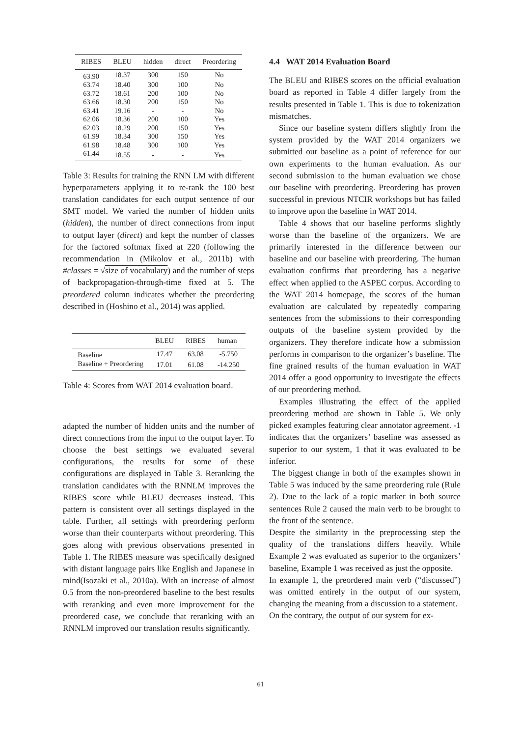| RIBES | BLEU | hidden | direct | Preordering |
| --- | --- | --- | --- | --- |
| 63.90 | 18.37 | 300 | 150 | No |
| 63.74 | 18.40 | 300 | 100 | No |
| 63.72 | 18.61 | 200 | 100 | No |
| 63.66 | 18.30 | 200 | 150 | No |
| 63.41 | 19.16 | - | - | No |
| 62.06 | 18.36 | 200 | 100 | Yes |
| 62.03 | 18.29 | 200 | 150 | Yes |
| 61.99 | 18.34 | 300 | 150 | Yes |
| 61.98 | 18.48 | 300 | 100 | Yes |
| 61.44 | 18.55 | - | - | Yes |
Table 3: Results for training the RNN LM with different hyperparameters applying it to re-rank the 100 best translation candidates for each output sentence of our SMT model. We varied the number of hidden units (hidden), the number of direct connections from input to output layer (direct) and kept the number of classes for the factored softmax fixed at 220 (following the recommendation in (Mikolov et al., 2011b) with #classes = √size of vocabulary) and the number of steps of backpropagation-through-time fixed at 5. The preordered column indicates whether the preordering described in (Hoshino et al., 2014) was applied.
| | BLEU | RIBES | human |
| --- | --- | --- | --- |
| Baseline | 17.47 | 63.08 | -5.750 |
| Baseline + Preordering | 17.01 | 61.08 | -14.250 |
Table 4: Scores from WAT 2014 evaluation board.
adapted the number of hidden units and the number of direct connections from the input to the output layer. To choose the best settings we evaluated several configurations, the results for some of these configurations are displayed in Table 3. Reranking the translation candidates with the RNNLM improves the RIBES score while BLEU decreases instead. This pattern is consistent over all settings displayed in the table. Further, all settings with preordering perform worse than their counterparts without preordering. This goes along with previous observations presented in Table 1. The RIBES measure was specifically designed with distant language pairs like English and Japanese in mind(Isozaki et al., 2010a). With an increase of almost 0.5 from the non-preordered baseline to the best results with reranking and even more improvement for the preordered case, we conclude that reranking with an RNNLM improved our translation results significantly.
4.4 WAT 2014 Evaluation Board
The BLEU and RIBES scores on the official evaluation board as reported in Table 4 differ largely from the results presented in Table 1. This is due to tokenization mismatches.
Since our baseline system differs slightly from the system provided by the WAT 2014 organizers we submitted our baseline as a point of reference for our own experiments to the human evaluation. As our second submission to the human evaluation we chose our baseline with preordering. Preordering has proven successful in previous NTCIR workshops but has failed to improve upon the baseline in WAT 2014.
Table 4 shows that our baseline performs slightly worse than the baseline of the organizers. We are primarily interested in the difference between our baseline and our baseline with preordering. The human evaluation confirms that preordering has a negative effect when applied to the ASPEC corpus. According to the WAT 2014 homepage, the scores of the human evaluation are calculated by repeatedly comparing sentences from the submissions to their corresponding outputs of the baseline system provided by the organizers. They therefore indicate how a submission performs in comparison to the organizer’s baseline. The fine grained results of the human evaluation in WAT 2014 offer a good opportunity to investigate the effects of our preordering method.
Examples illustrating the effect of the applied preordering method are shown in Table 5. We only picked examples featuring clear annotator agreement. -1 indicates that the organizers’ baseline was assessed as superior to our system, 1 that it was evaluated to be inferior.
The biggest change in both of the examples shown in Table 5 was induced by the same preordering rule (Rule 2). Due to the lack of a topic marker in both source sentences Rule 2 caused the main verb to be brought to the front of the sentence.
Despite the similarity in the preprocessing step the quality of the translations differs heavily. While Example 2 was evaluated as superior to the organizers’ baseline, Example 1 was received as just the opposite.
In example 1, the preordered main verb (“discussed”) was omitted entirely in the output of our system, changing the meaning from a discussion to a statement.
On the contrary, the output of our system for ex-
61